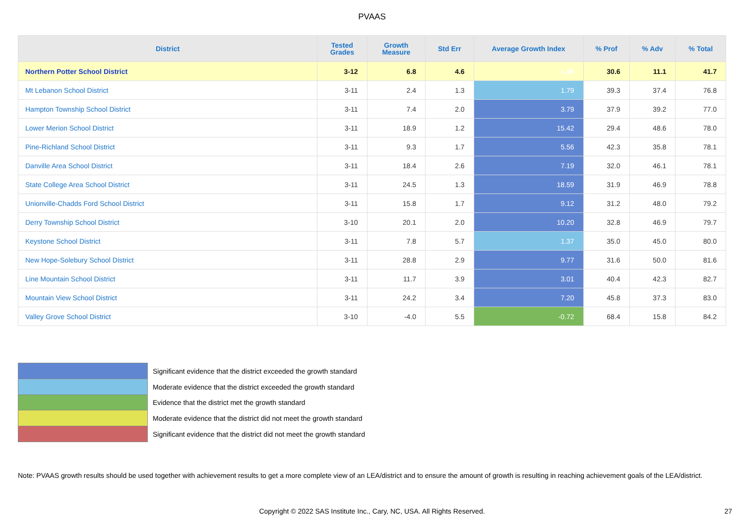PVAAS
| District | Tested Grades | Growth Measure | Std Err | Average Growth Index | % Prof | % Adv | % Total |
| --- | --- | --- | --- | --- | --- | --- | --- |
| Northern Potter School District | 3-12 | 6.8 | 4.6 | 1.48 | 30.6 | 11.1 | 41.7 |
| Mt Lebanon School District | 3-11 | 2.4 | 1.3 | 1.79 | 39.3 | 37.4 | 76.8 |
| Hampton Township School District | 3-11 | 7.4 | 2.0 | 3.79 | 37.9 | 39.2 | 77.0 |
| Lower Merion School District | 3-11 | 18.9 | 1.2 | 15.42 | 29.4 | 48.6 | 78.0 |
| Pine-Richland School District | 3-11 | 9.3 | 1.7 | 5.56 | 42.3 | 35.8 | 78.1 |
| Danville Area School District | 3-11 | 18.4 | 2.6 | 7.19 | 32.0 | 46.1 | 78.1 |
| State College Area School District | 3-11 | 24.5 | 1.3 | 18.59 | 31.9 | 46.9 | 78.8 |
| Unionville-Chadds Ford School District | 3-11 | 15.8 | 1.7 | 9.12 | 31.2 | 48.0 | 79.2 |
| Derry Township School District | 3-10 | 20.1 | 2.0 | 10.20 | 32.8 | 46.9 | 79.7 |
| Keystone School District | 3-11 | 7.8 | 5.7 | 1.37 | 35.0 | 45.0 | 80.0 |
| New Hope-Solebury School District | 3-11 | 28.8 | 2.9 | 9.77 | 31.6 | 50.0 | 81.6 |
| Line Mountain School District | 3-11 | 11.7 | 3.9 | 3.01 | 40.4 | 42.3 | 82.7 |
| Mountain View School District | 3-11 | 24.2 | 3.4 | 7.20 | 45.8 | 37.3 | 83.0 |
| Valley Grove School District | 3-10 | -4.0 | 5.5 | -0.72 | 68.4 | 15.8 | 84.2 |
Significant evidence that the district exceeded the growth standard
Moderate evidence that the district exceeded the growth standard
Evidence that the district met the growth standard
Moderate evidence that the district did not meet the growth standard
Significant evidence that the district did not meet the growth standard
Note: PVAAS growth results should be used together with achievement results to get a more complete view of an LEA/district and to ensure the amount of growth is resulting in reaching achievement goals of the LEA/district.
Copyright © 2022 SAS Institute Inc., Cary, NC, USA. All Rights Reserved. 27